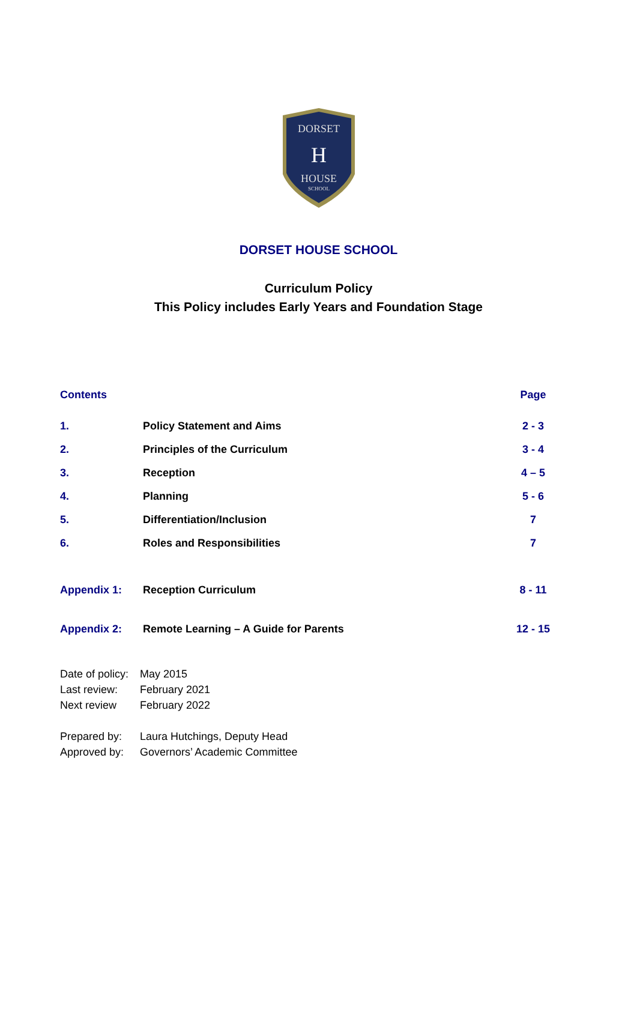DORSET
H
HOUSE
SCHOOL
DORSET HOUSE SCHOOL
Curriculum Policy
This Policy includes Early Years and Foundation Stage
| Contents | | Page |
| 1. | Policy Statement and Aims | 2 - 3 |
| 2. | Principles of the Curriculum | 3 - 4 |
| 3. | Reception | 4 – 5 |
| 4. | Planning | 5 - 6 |
| 5. | Differentiation/Inclusion | 7 |
| 6. | Roles and Responsibilities | 7 |
| Appendix 1: | Reception Curriculum | 8 - 11 |
| Appendix 2: | Remote Learning – A Guide for Parents | 12 - 15 |
Date of policy: May 2015
Last review: February 2021
Next review February 2022
Prepared by: Laura Hutchings, Deputy Head
Approved by: Governors’ Academic Committee